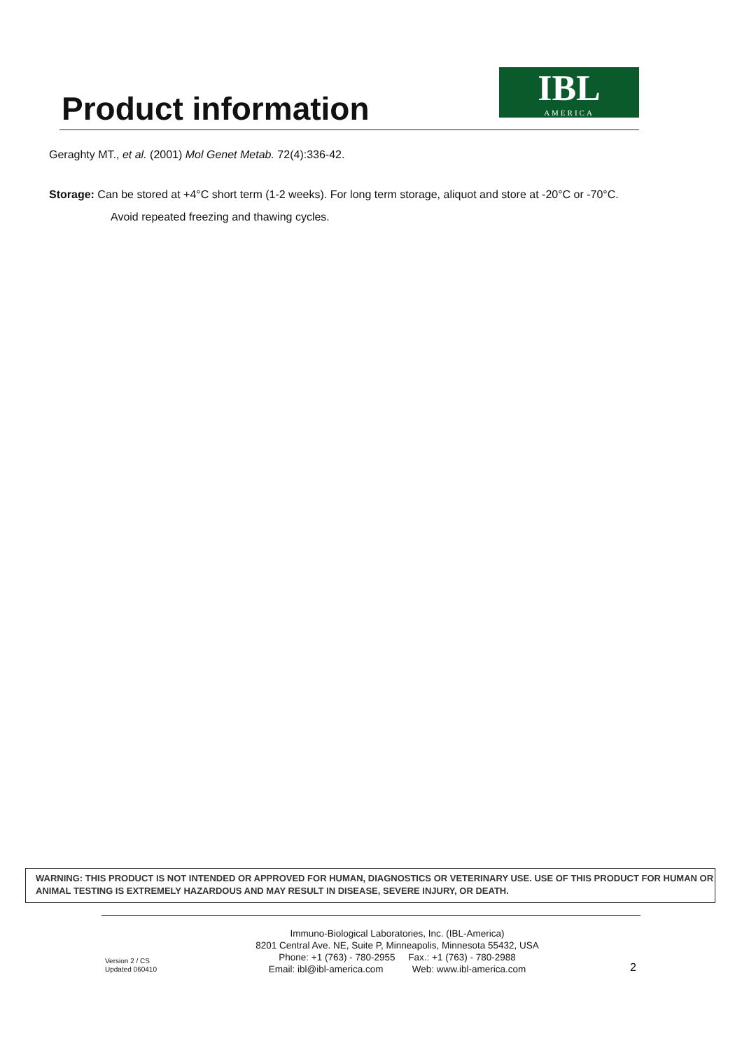Product information
IBL
AMERICA
Geraghty MT., et al. (2001) Mol Genet Metab. 72(4):336-42.
Storage: Can be stored at +4°C short term (1-2 weeks). For long term storage, aliquot and store at -20°C or -70°C.
Avoid repeated freezing and thawing cycles.
WARNING: THIS PRODUCT IS NOT INTENDED OR APPROVED FOR HUMAN, DIAGNOSTICS OR VETERINARY USE. USE OF THIS PRODUCT FOR HUMAN OR ANIMAL TESTING IS EXTREMELY HAZARDOUS AND MAY RESULT IN DISEASE, SEVERE INJURY, OR DEATH.
Version 2 / CS
Updated 060410
Immuno-Biological Laboratories, Inc. (IBL-America)
8201 Central Ave. NE, Suite P, Minneapolis, Minnesota 55432, USA
Phone: +1 (763) - 780-2955 Fax.: +1 (763) - 780-2988
Email: ibl@ibl-america.com Web: www.ibl-america.com
2